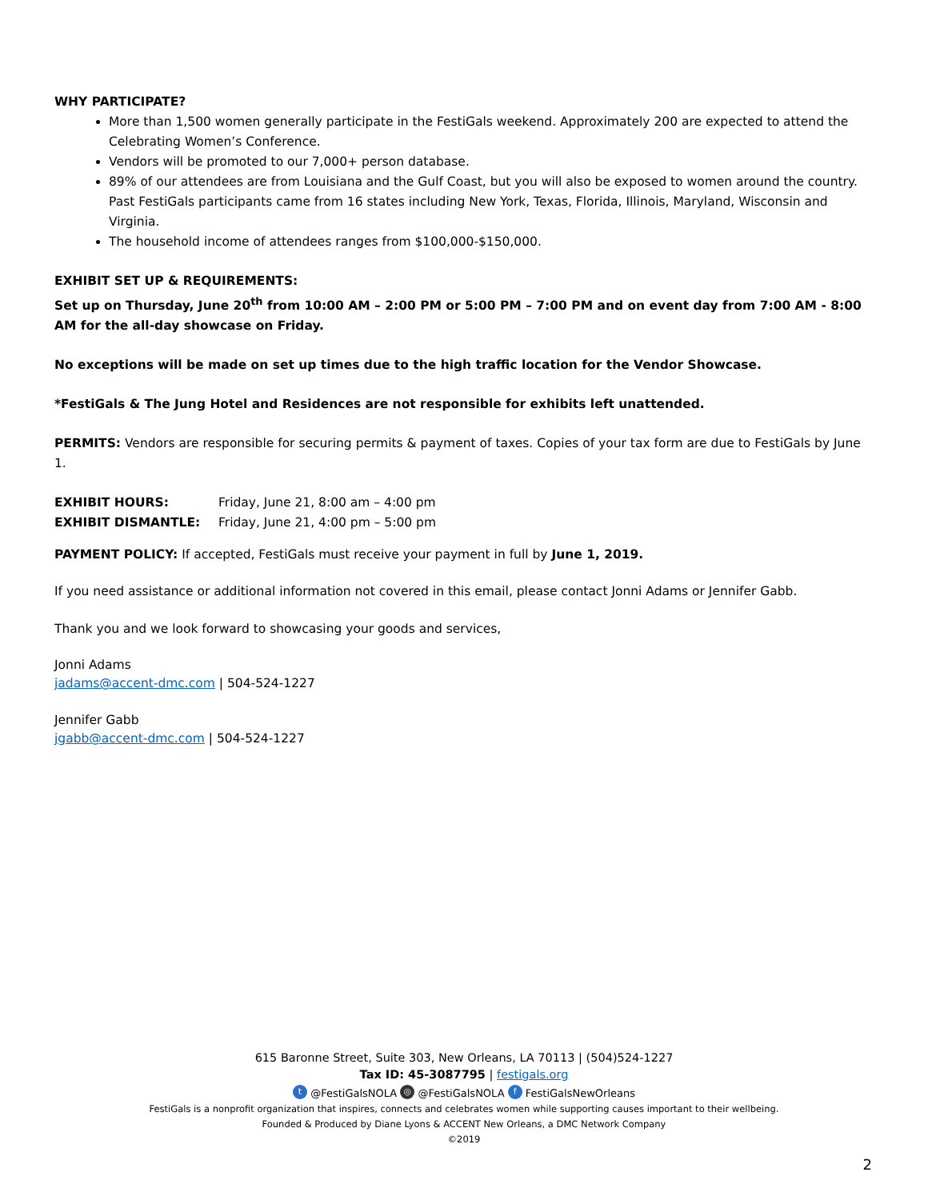WHY PARTICIPATE?
More than 1,500 women generally participate in the FestiGals weekend. Approximately 200 are expected to attend the Celebrating Women’s Conference.
Vendors will be promoted to our 7,000+ person database.
89% of our attendees are from Louisiana and the Gulf Coast, but you will also be exposed to women around the country. Past FestiGals participants came from 16 states including New York, Texas, Florida, Illinois, Maryland, Wisconsin and Virginia.
The household income of attendees ranges from $100,000-$150,000.
EXHIBIT SET UP & REQUIREMENTS:
Set up on Thursday, June 20<sup>th</sup> from 10:00 AM – 2:00 PM or 5:00 PM – 7:00 PM and on event day from 7:00 AM - 8:00 AM for the all-day showcase on Friday.
No exceptions will be made on set up times due to the high traffic location for the Vendor Showcase.
*FestiGals & The Jung Hotel and Residences are not responsible for exhibits left unattended.
PERMITS: Vendors are responsible for securing permits & payment of taxes. Copies of your tax form are due to FestiGals by June 1.
EXHIBIT HOURS: Friday, June 21, 8:00 am – 4:00 pm
EXHIBIT DISMANTLE: Friday, June 21, 4:00 pm – 5:00 pm
PAYMENT POLICY: If accepted, FestiGals must receive your payment in full by June 1, 2019.
If you need assistance or additional information not covered in this email, please contact Jonni Adams or Jennifer Gabb.
Thank you and we look forward to showcasing your goods and services,
Jonni Adams
jadams@accent-dmc.com | 504-524-1227
Jennifer Gabb
jgabb@accent-dmc.com | 504-524-1227
615 Baronne Street, Suite 303, New Orleans, LA 70113 | (504)524-1227
Tax ID: 45-3087795 | festigals.org
t @FestiGalsNOLA ◎ @FestiGalsNOLA f FestiGalsNewOrleans
FestiGals is a nonprofit organization that inspires, connects and celebrates women while supporting causes important to their wellbeing.
Founded & Produced by Diane Lyons & ACCENT New Orleans, a DMC Network Company
©2019
2